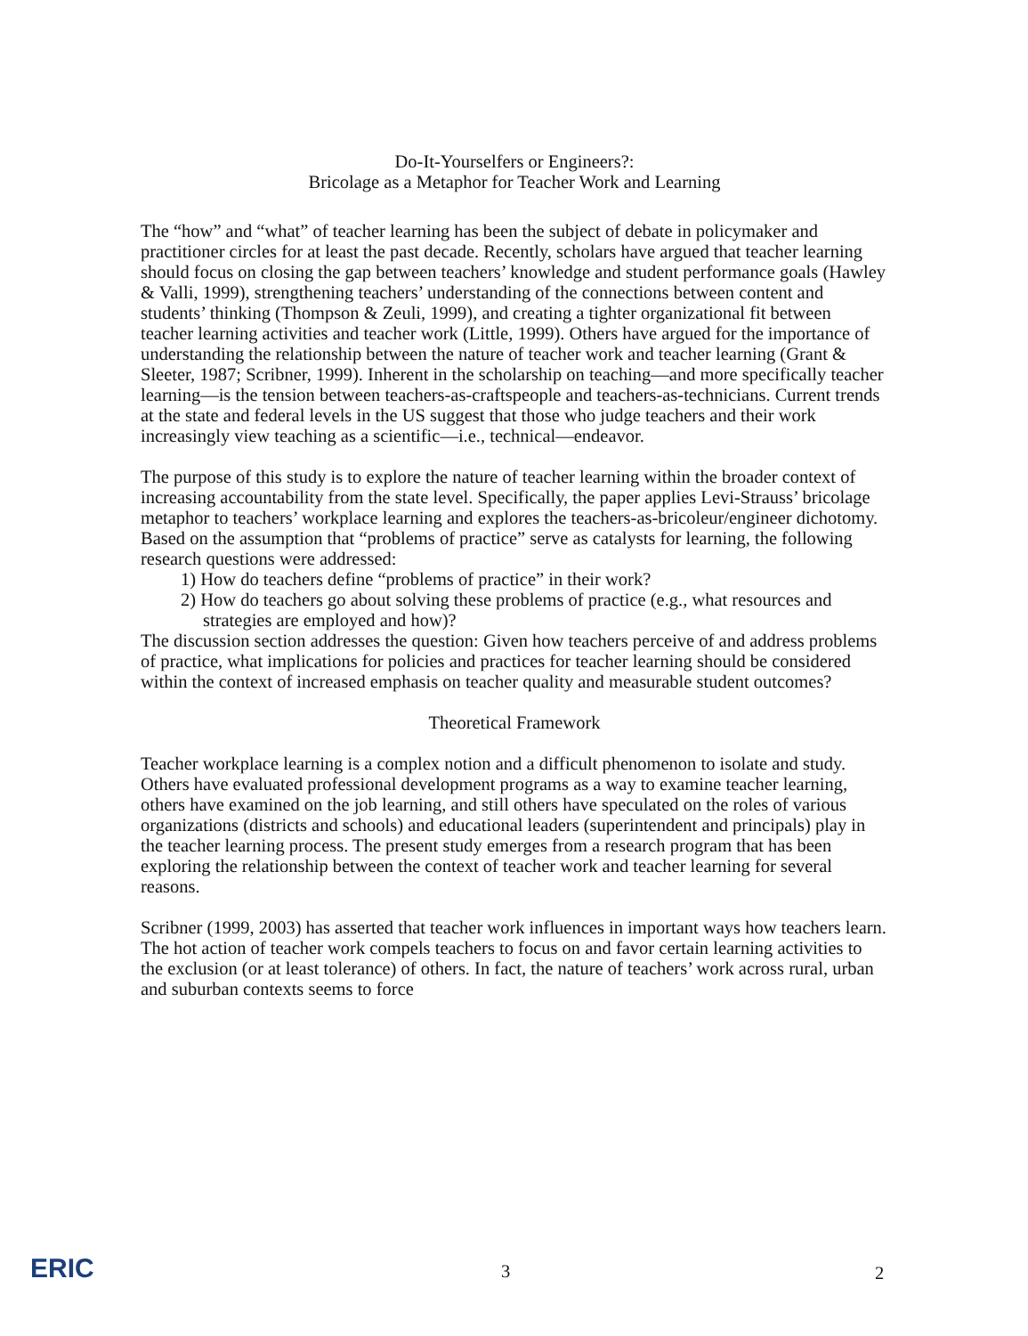Do-It-Yourselfers or Engineers?:
Bricolage as a Metaphor for Teacher Work and Learning
The “how” and “what” of teacher learning has been the subject of debate in policymaker and practitioner circles for at least the past decade. Recently, scholars have argued that teacher learning should focus on closing the gap between teachers’ knowledge and student performance goals (Hawley & Valli, 1999), strengthening teachers’ understanding of the connections between content and students’ thinking (Thompson & Zeuli, 1999), and creating a tighter organizational fit between teacher learning activities and teacher work (Little, 1999). Others have argued for the importance of understanding the relationship between the nature of teacher work and teacher learning (Grant & Sleeter, 1987; Scribner, 1999). Inherent in the scholarship on teaching—and more specifically teacher learning—is the tension between teachers-as-craftspeople and teachers-as-technicians. Current trends at the state and federal levels in the US suggest that those who judge teachers and their work increasingly view teaching as a scientific—i.e., technical—endeavor.
The purpose of this study is to explore the nature of teacher learning within the broader context of increasing accountability from the state level. Specifically, the paper applies Levi-Strauss’ bricolage metaphor to teachers’ workplace learning and explores the teachers-as-bricoleur/engineer dichotomy. Based on the assumption that “problems of practice” serve as catalysts for learning, the following research questions were addressed:
1) How do teachers define “problems of practice” in their work?
2) How do teachers go about solving these problems of practice (e.g., what resources and strategies are employed and how)?
The discussion section addresses the question: Given how teachers perceive of and address problems of practice, what implications for policies and practices for teacher learning should be considered within the context of increased emphasis on teacher quality and measurable student outcomes?
Theoretical Framework
Teacher workplace learning is a complex notion and a difficult phenomenon to isolate and study. Others have evaluated professional development programs as a way to examine teacher learning, others have examined on the job learning, and still others have speculated on the roles of various organizations (districts and schools) and educational leaders (superintendent and principals) play in the teacher learning process. The present study emerges from a research program that has been exploring the relationship between the context of teacher work and teacher learning for several reasons.
Scribner (1999, 2003) has asserted that teacher work influences in important ways how teachers learn. The hot action of teacher work compels teachers to focus on and favor certain learning activities to the exclusion (or at least tolerance) of others. In fact, the nature of teachers’ work across rural, urban and suburban contexts seems to force
ERIC 3 2